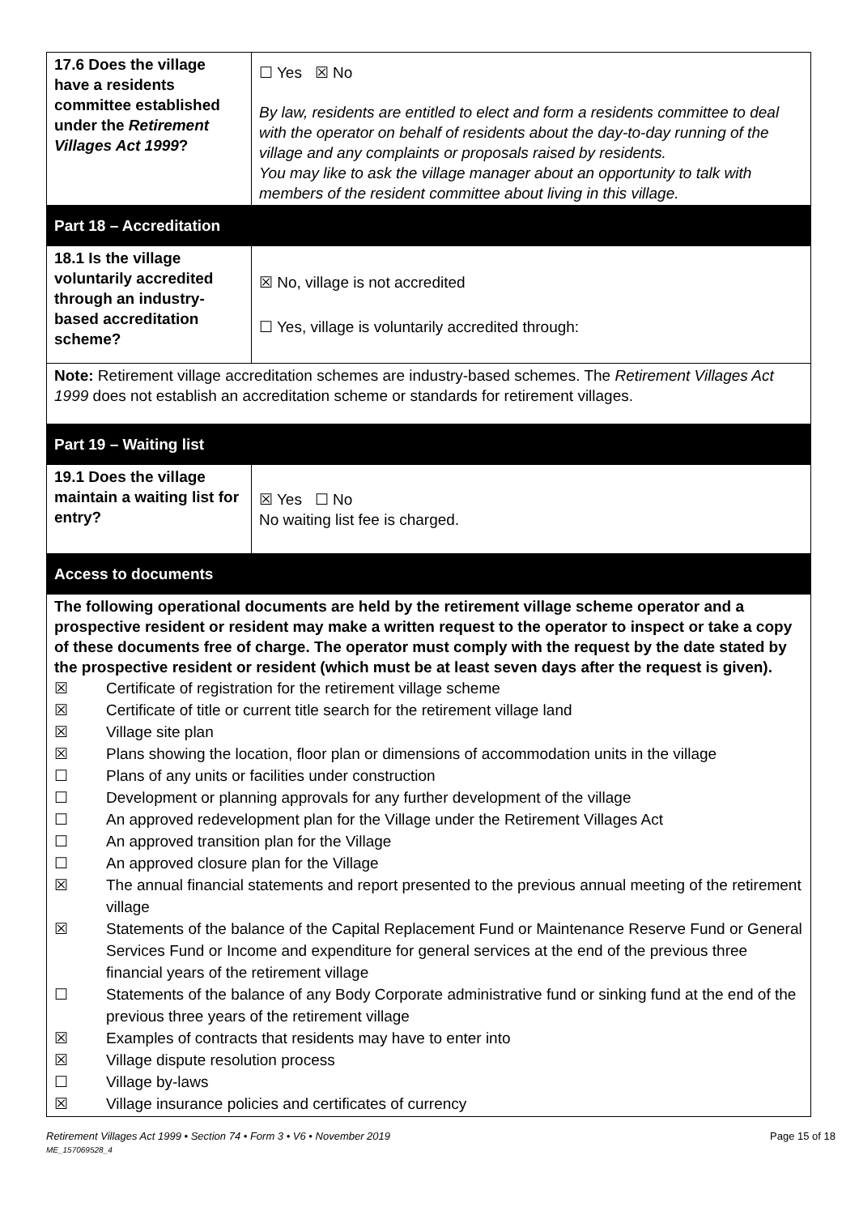| 17.6 Does the village have a residents committee established under the Retirement Villages Act 1999 ? | ☐ Yes ☒ No By law, residents are entitled to elect and form a residents committee to deal with the operator on behalf of residents about the day-to-day running of the village and any complaints or proposals raised by residents. You may like to ask the village manager about an opportunity to talk with members of the resident committee about living in this village. |
| Part 18 – Accreditation | |
| 18.1 Is the village voluntarily accredited through an industry-based accreditation scheme? | ☒ No, village is not accredited ☐ Yes, village is voluntarily accredited through: |
| Note: Retirement village accreditation schemes are industry-based schemes. The Retirement Villages Act 1999 does not establish an accreditation scheme or standards for retirement villages. | |
| Part 19 – Waiting list | |
| 19.1 Does the village maintain a waiting list for entry? | ☒ Yes ☐ No No waiting list fee is charged. |
| Access to documents | |
| The following operational documents are held by the retirement village scheme operator and a prospective resident or resident may make a written request to the operator to inspect or take a copy of these documents free of charge. The operator must comply with the request by the date stated by the prospective resident or resident (which must be at least seven days after the request is given). ☒ Certificate of registration for the retirement village scheme ☒ Certificate of title or current title search for the retirement village land ☒ Village site plan ☒ Plans showing the location, floor plan or dimensions of accommodation units in the village ☐ Plans of any units or facilities under construction ☐ Development or planning approvals for any further development of the village ☐ An approved redevelopment plan for the Village under the Retirement Villages Act ☐ An approved transition plan for the Village ☐ An approved closure plan for the Village ☒ The annual financial statements and report presented to the previous annual meeting of the retirement village ☒ Statements of the balance of the Capital Replacement Fund or Maintenance Reserve Fund or General Services Fund or Income and expenditure for general services at the end of the previous three financial years of the retirement village ☐ Statements of the balance of any Body Corporate administrative fund or sinking fund at the end of the previous three years of the retirement village ☒ Examples of contracts that residents may have to enter into ☒ Village dispute resolution process ☐ Village by-laws ☒ Village insurance policies and certificates of currency | |
Retirement Villages Act 1999 • Section 74 • Form 3 • V6 • November 2019 Page 15 of 18
ME_157069528_4